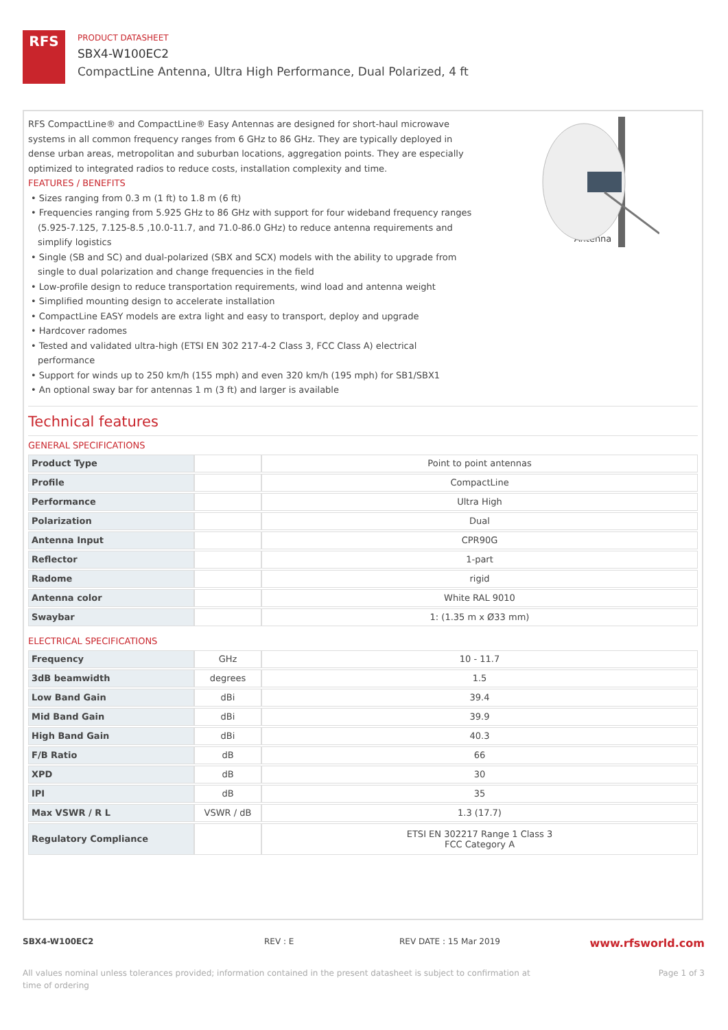RFS
PRODUCT DATASHEET
SBX4-W100EC2
CompactLine Antenna, Ultra High Performance, Dual Polarized, 4 ft
RFS CompactLine® and CompactLine® Easy Antennas are designed for short-haul microwave systems in all common frequency ranges from 6 GHz to 86 GHz. They are typically deployed in dense urban areas, metropolitan and suburban locations, aggregation points. They are especially optimized to integrated radios to reduce costs, installation complexity and time.
FEATURES / BENEFITS
• Sizes ranging from 0.3 m (1 ft) to 1.8 m (6 ft)
• Frequencies ranging from 5.925 GHz to 86 GHz with support for four wideband frequency ranges (5.925-7.125, 7.125-8.5 ,10.0-11.7, and 71.0-86.0 GHz) to reduce antenna requirements and simplify logistics
• Single (SB and SC) and dual-polarized (SBX and SCX) models with the ability to upgrade from single to dual polarization and change frequencies in the field
• Low-profile design to reduce transportation requirements, wind load and antenna weight
• Simplified mounting design to accelerate installation
• CompactLine EASY models are extra light and easy to transport, deploy and upgrade
• Hardcover radomes
• Tested and validated ultra-high (ETSI EN 302 217-4-2 Class 3, FCC Class A) electrical performance
• Support for winds up to 250 km/h (155 mph) and even 320 km/h (195 mph) for SB1/SBX1
• An optional sway bar for antennas 1 m (3 ft) and larger is available
Antenna
Technical features
GENERAL SPECIFICATIONS
| Product Type | | Point to point antennas |
| Profile | | CompactLine |
| Performance | | Ultra High |
| Polarization | | Dual |
| Antenna Input | | CPR90G |
| Reflector | | 1-part |
| Radome | | rigid |
| Antenna color | | White RAL 9010 |
| Swaybar | | 1: (1.35 m x Ø33 mm) |
ELECTRICAL SPECIFICATIONS
| Frequency | GHz | 10 - 11.7 |
| 3dB beamwidth | degrees | 1.5 |
| Low Band Gain | dBi | 39.4 |
| Mid Band Gain | dBi | 39.9 |
| High Band Gain | dBi | 40.3 |
| F/B Ratio | dB | 66 |
| XPD | dB | 30 |
| IPI | dB | 35 |
| Max VSWR / R L | VSWR / dB | 1.3 (17.7) |
| Regulatory Compliance | | ETSI EN 302217 Range 1 Class 3 FCC Category A |
SBX4-W100EC2 REV : E REV DATE : 15 Mar 2019 www.rfsworld.com
All values nominal unless tolerances provided; information contained in the present datasheet is subject to confirmation at
time of ordering Page 1 of 3